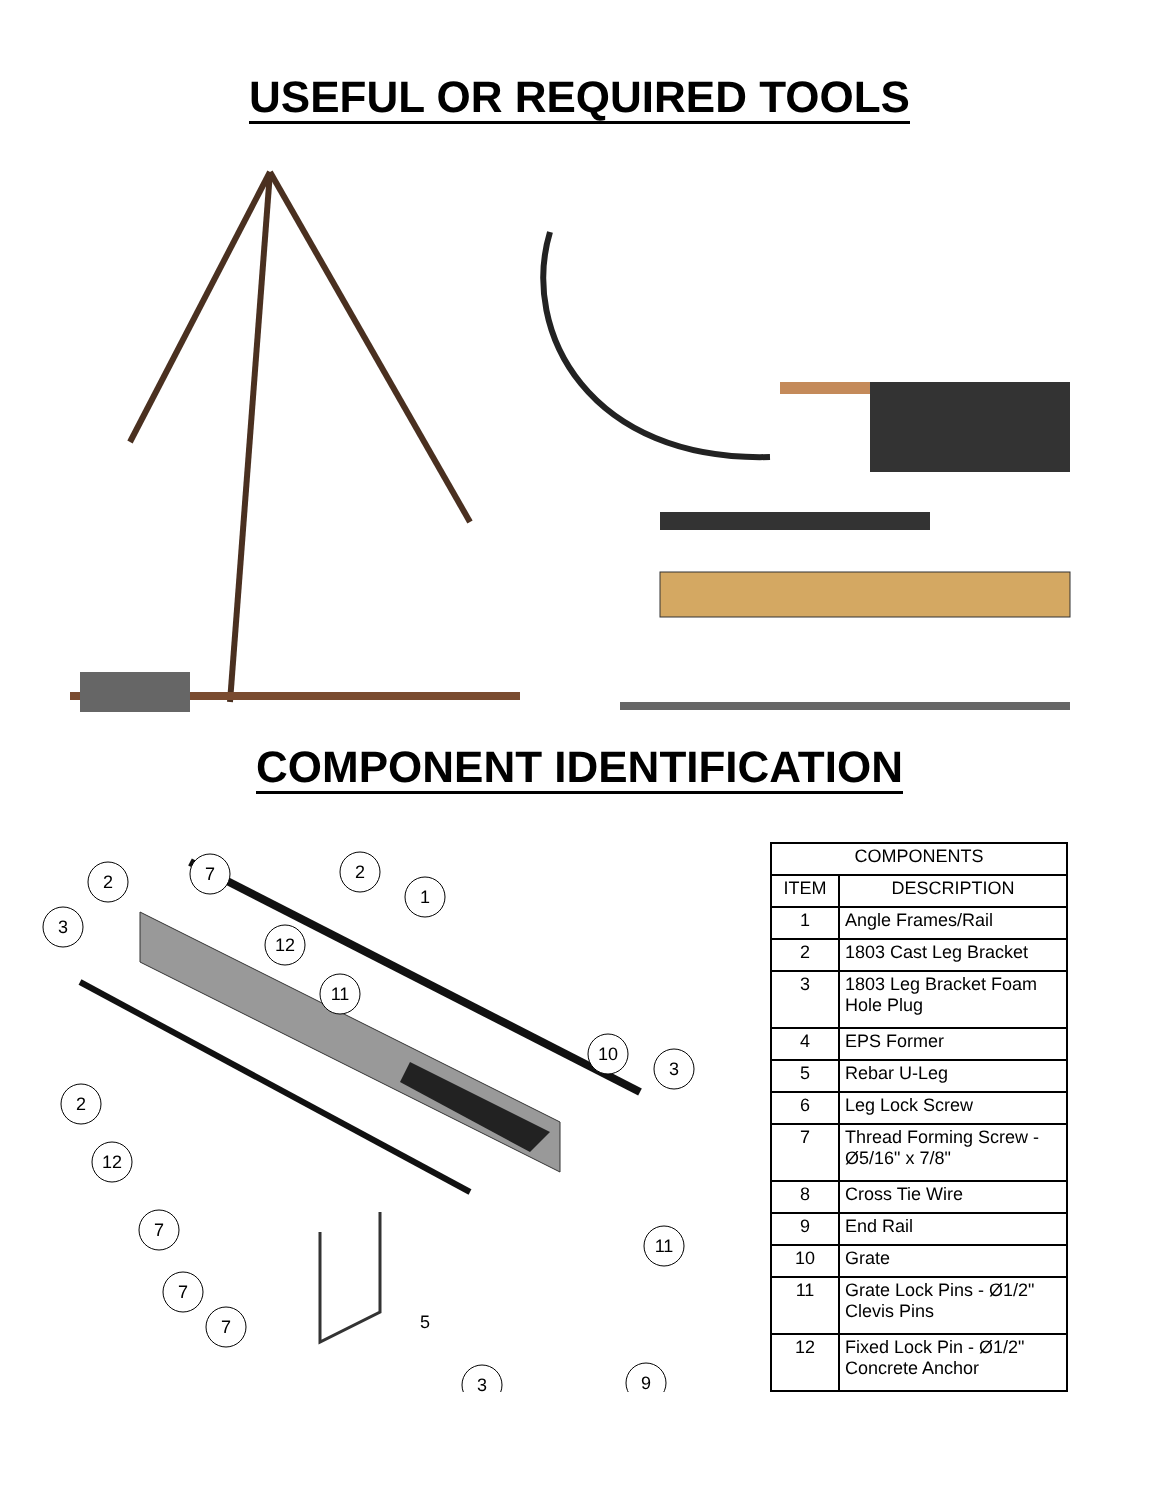USEFUL OR REQUIRED TOOLS
COMPONENT IDENTIFICATION
2
7
2
1
3
12
11
10
3
2
12
7
11
7
7
3
9
| COMPONENTS | |
| --- | --- |
| ITEM | DESCRIPTION |
| 1 | Angle Frames/Rail |
| 2 | 1803 Cast Leg Bracket |
| 3 | 1803 Leg Bracket Foam Hole Plug |
| 4 | EPS Former |
| 5 | Rebar U-Leg |
| 6 | Leg Lock Screw |
| 7 | Thread Forming Screw - Ø5/16" x 7/8" |
| 8 | Cross Tie Wire |
| 9 | End Rail |
| 10 | Grate |
| 11 | Grate Lock Pins - Ø1/2" Clevis Pins |
| 12 | Fixed Lock Pin - Ø1/2" Concrete Anchor |
5